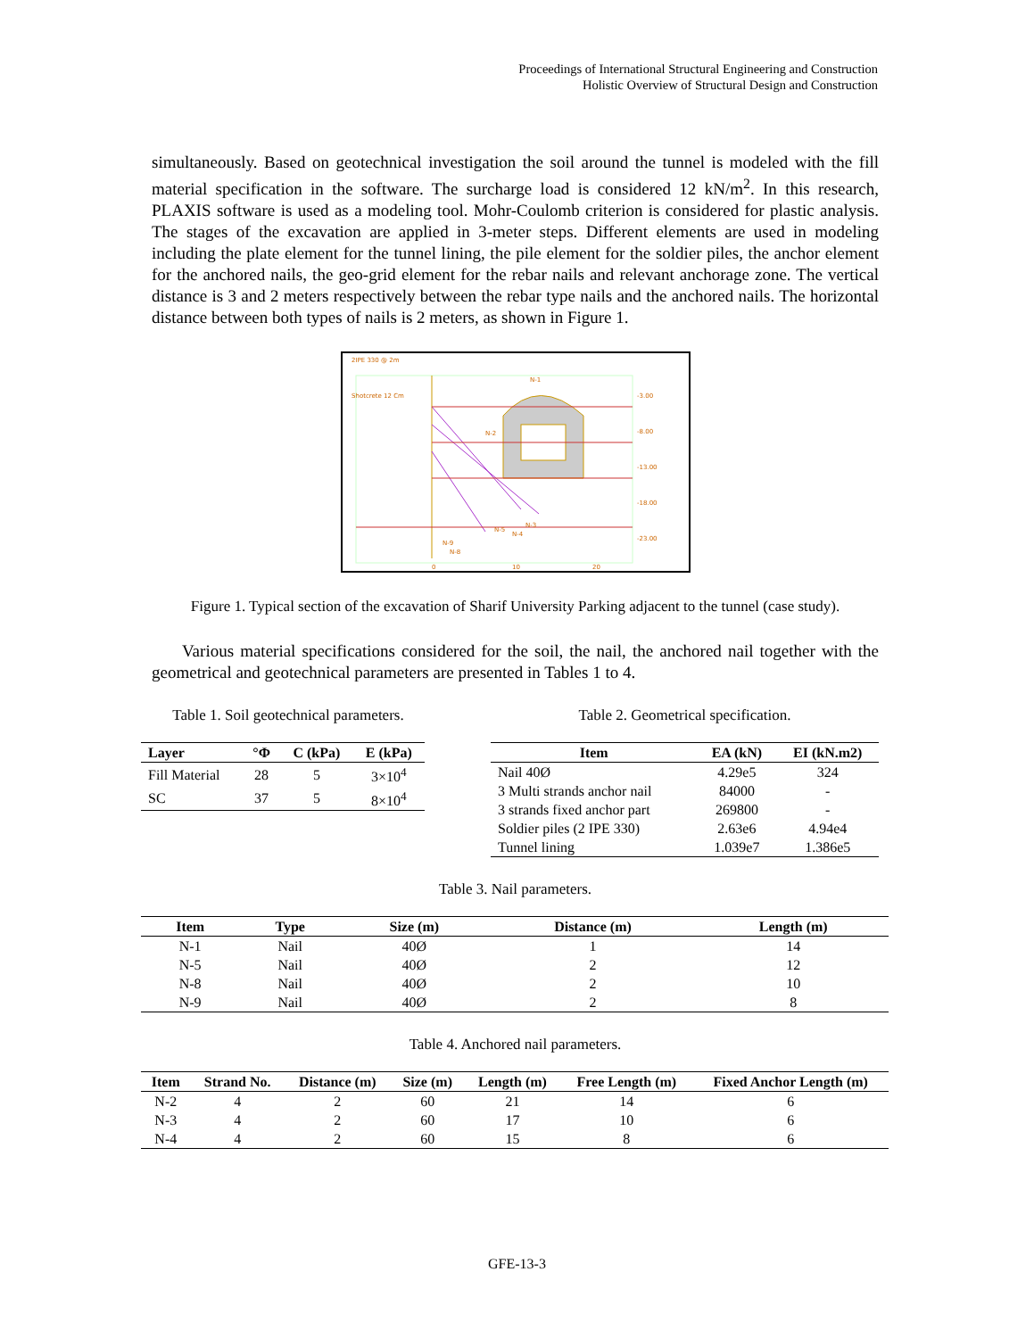Proceedings of International Structural Engineering and Construction
Holistic Overview of Structural Design and Construction
simultaneously. Based on geotechnical investigation the soil around the tunnel is modeled with the fill material specification in the software. The surcharge load is considered 12 kN/m<sup>2</sup>. In this research, PLAXIS software is used as a modeling tool. Mohr-Coulomb criterion is considered for plastic analysis. The stages of the excavation are applied in 3-meter steps. Different elements are used in modeling including the plate element for the tunnel lining, the pile element for the soldier piles, the anchor element for the anchored nails, the geo-grid element for the rebar nails and relevant anchorage zone. The vertical distance is 3 and 2 meters respectively between the rebar type nails and the anchored nails. The horizontal distance between both types of nails is 2 meters, as shown in Figure 1.
2IPE 330 @ 2m
Shotcrete 12 Cm
-3.00
-8.00
-13.00
-18.00
-23.00
N-1
N-2
N-3
N-4
N-5
N-8
N-9
0
10
20
Figure 1. Typical section of the excavation of Sharif University Parking adjacent to the tunnel (case study).
Various material specifications considered for the soil, the nail, the anchored nail together with the geometrical and geotechnical parameters are presented in Tables 1 to 4.
Table 1. Soil geotechnical parameters.
| Layer | °Φ | C (kPa) | E (kPa) |
| --- | --- | --- | --- |
| Fill Material | 28 | 5 | 3×10<sup>4</sup> |
| SC | 37 | 5 | 8×10<sup>4</sup> |
Table 2. Geometrical specification.
| Item | EA (kN) | EI (kN.m2) |
| --- | --- | --- |
| Nail 40Ø | 4.29e5 | 324 |
| 3 Multi strands anchor nail | 84000 | - |
| 3 strands fixed anchor part | 269800 | - |
| Soldier piles (2 IPE 330) | 2.63e6 | 4.94e4 |
| Tunnel lining | 1.039e7 | 1.386e5 |
Table 3. Nail parameters.
| Item | Type | Size (m) | Distance (m) | Length (m) |
| --- | --- | --- | --- | --- |
| N-1 | Nail | 40Ø | 1 | 14 |
| N-5 | Nail | 40Ø | 2 | 12 |
| N-8 | Nail | 40Ø | 2 | 10 |
| N-9 | Nail | 40Ø | 2 | 8 |
Table 4. Anchored nail parameters.
| Item | Strand No. | Distance (m) | Size (m) | Length (m) | Free Length (m) | Fixed Anchor Length (m) |
| --- | --- | --- | --- | --- | --- | --- |
| N-2 | 4 | 2 | 60 | 21 | 14 | 6 |
| N-3 | 4 | 2 | 60 | 17 | 10 | 6 |
| N-4 | 4 | 2 | 60 | 15 | 8 | 6 |
GFE-13-3